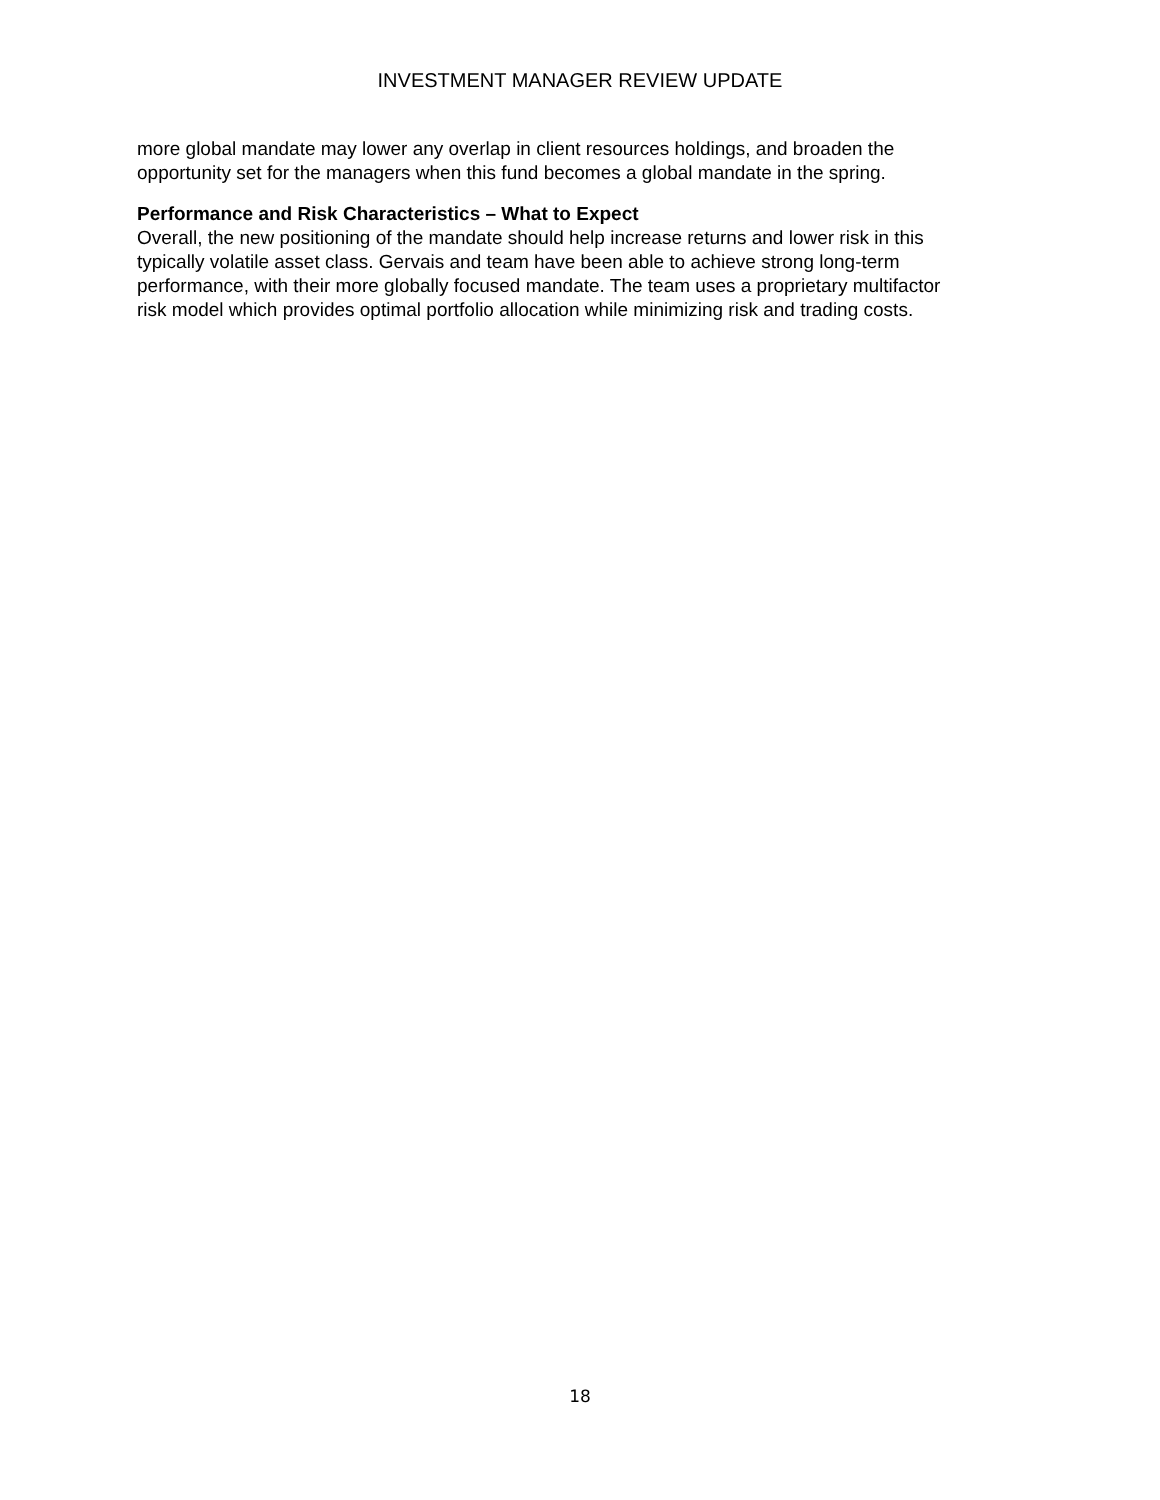INVESTMENT MANAGER REVIEW UPDATE
more global mandate may lower any overlap in client resources holdings, and broaden the
opportunity set for the managers when this fund becomes a global mandate in the spring.
Performance and Risk Characteristics – What to Expect
Overall, the new positioning of the mandate should help increase returns and lower risk in this
typically volatile asset class. Gervais and team have been able to achieve strong long-term
performance, with their more globally focused mandate. The team uses a proprietary multifactor
risk model which provides optimal portfolio allocation while minimizing risk and trading costs.
18